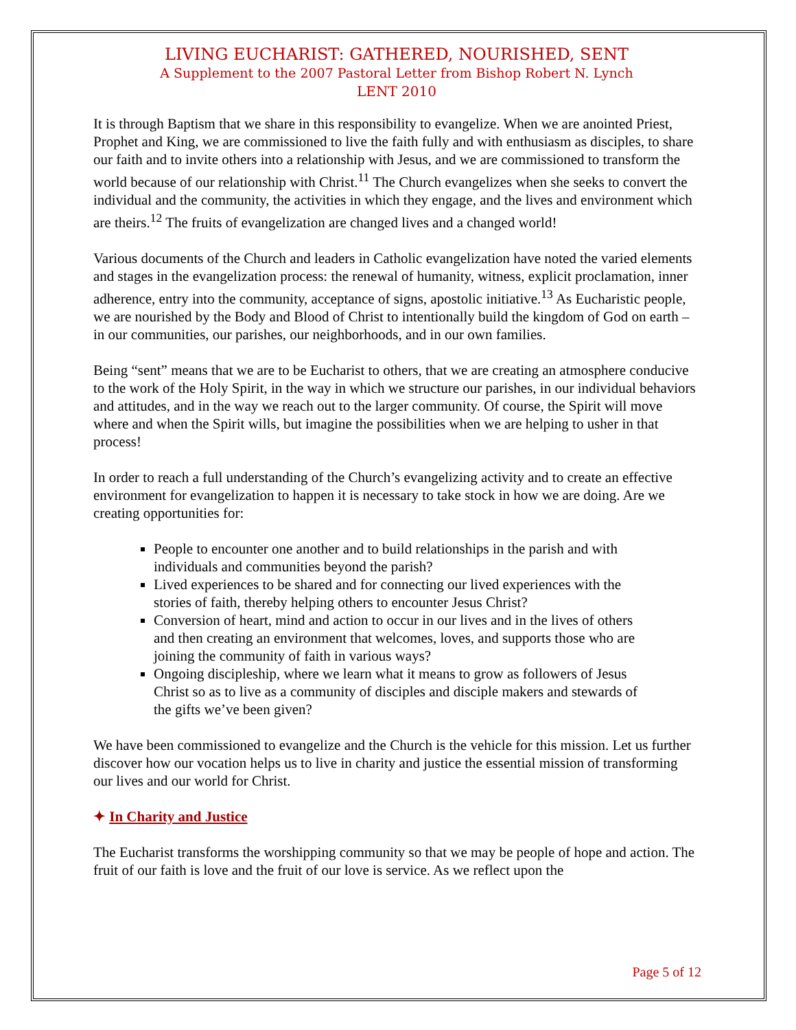LIVING EUCHARIST: GATHERED, NOURISHED, SENT
A Supplement to the 2007 Pastoral Letter from Bishop Robert N. Lynch
LENT 2010
It is through Baptism that we share in this responsibility to evangelize. When we are anointed Priest, Prophet and King, we are commissioned to live the faith fully and with enthusiasm as disciples, to share our faith and to invite others into a relationship with Jesus, and we are commissioned to transform the world because of our relationship with Christ.<sup>11</sup> The Church evangelizes when she seeks to convert the individual and the community, the activities in which they engage, and the lives and environment which are theirs.<sup>12</sup> The fruits of evangelization are changed lives and a changed world!
Various documents of the Church and leaders in Catholic evangelization have noted the varied elements and stages in the evangelization process: the renewal of humanity, witness, explicit proclamation, inner adherence, entry into the community, acceptance of signs, apostolic initiative.<sup>13</sup> As Eucharistic people, we are nourished by the Body and Blood of Christ to intentionally build the kingdom of God on earth – in our communities, our parishes, our neighborhoods, and in our own families.
Being “sent” means that we are to be Eucharist to others, that we are creating an atmosphere conducive to the work of the Holy Spirit, in the way in which we structure our parishes, in our individual behaviors and attitudes, and in the way we reach out to the larger community. Of course, the Spirit will move where and when the Spirit wills, but imagine the possibilities when we are helping to usher in that process!
In order to reach a full understanding of the Church’s evangelizing activity and to create an effective environment for evangelization to happen it is necessary to take stock in how we are doing. Are we creating opportunities for:
People to encounter one another and to build relationships in the parish and with individuals and communities beyond the parish?
Lived experiences to be shared and for connecting our lived experiences with the stories of faith, thereby helping others to encounter Jesus Christ?
Conversion of heart, mind and action to occur in our lives and in the lives of others and then creating an environment that welcomes, loves, and supports those who are joining the community of faith in various ways?
Ongoing discipleship, where we learn what it means to grow as followers of Jesus Christ so as to live as a community of disciples and disciple makers and stewards of the gifts we’ve been given?
We have been commissioned to evangelize and the Church is the vehicle for this mission. Let us further discover how our vocation helps us to live in charity and justice the essential mission of transforming our lives and our world for Christ.
✦ In Charity and Justice
The Eucharist transforms the worshipping community so that we may be people of hope and action. The fruit of our faith is love and the fruit of our love is service. As we reflect upon the
Page 5 of 12